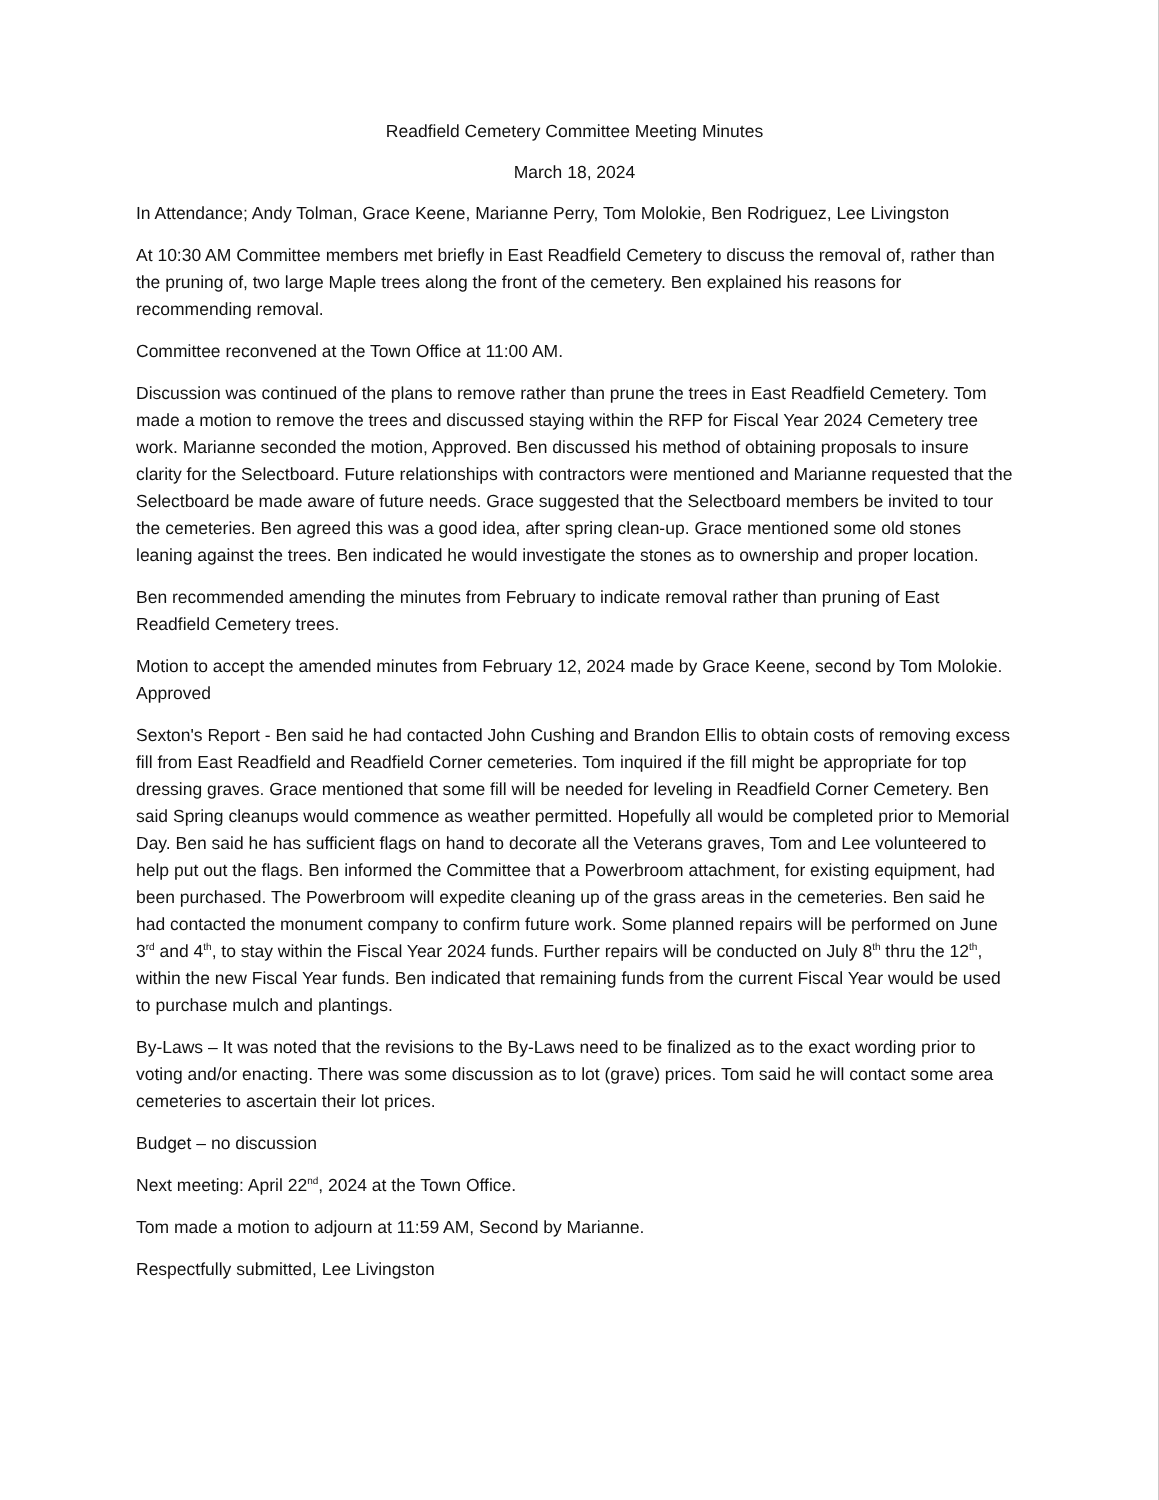Readfield Cemetery Committee Meeting Minutes
March 18, 2024
In Attendance; Andy Tolman, Grace Keene, Marianne Perry, Tom Molokie, Ben Rodriguez, Lee Livingston
At 10:30 AM Committee members met briefly in East Readfield Cemetery to discuss the removal of, rather than the pruning of, two large Maple trees along the front of the cemetery. Ben explained his reasons for recommending removal.
Committee reconvened at the Town Office at 11:00 AM.
Discussion was continued of the plans to remove rather than prune the trees in East Readfield Cemetery. Tom made a motion to remove the trees and discussed staying within the RFP for Fiscal Year 2024 Cemetery tree work. Marianne seconded the motion, Approved. Ben discussed his method of obtaining proposals to insure clarity for the Selectboard. Future relationships with contractors were mentioned and Marianne requested that the Selectboard be made aware of future needs. Grace suggested that the Selectboard members be invited to tour the cemeteries. Ben agreed this was a good idea, after spring clean-up. Grace mentioned some old stones leaning against the trees. Ben indicated he would investigate the stones as to ownership and proper location.
Ben recommended amending the minutes from February to indicate removal rather than pruning of East Readfield Cemetery trees.
Motion to accept the amended minutes from February 12, 2024 made by Grace Keene, second by Tom Molokie. Approved
Sexton's Report - Ben said he had contacted John Cushing and Brandon Ellis to obtain costs of removing excess fill from East Readfield and Readfield Corner cemeteries. Tom inquired if the fill might be appropriate for top dressing graves. Grace mentioned that some fill will be needed for leveling in Readfield Corner Cemetery. Ben said Spring cleanups would commence as weather permitted. Hopefully all would be completed prior to Memorial Day. Ben said he has sufficient flags on hand to decorate all the Veterans graves, Tom and Lee volunteered to help put out the flags. Ben informed the Committee that a Powerbroom attachment, for existing equipment, had been purchased. The Powerbroom will expedite cleaning up of the grass areas in the cemeteries. Ben said he had contacted the monument company to confirm future work. Some planned repairs will be performed on June 3<sup>rd</sup> and 4<sup>th</sup>, to stay within the Fiscal Year 2024 funds. Further repairs will be conducted on July 8<sup>th</sup> thru the 12<sup>th</sup>, within the new Fiscal Year funds. Ben indicated that remaining funds from the current Fiscal Year would be used to purchase mulch and plantings.
By-Laws – It was noted that the revisions to the By-Laws need to be finalized as to the exact wording prior to voting and/or enacting. There was some discussion as to lot (grave) prices. Tom said he will contact some area cemeteries to ascertain their lot prices.
Budget – no discussion
Next meeting: April 22<sup>nd</sup>, 2024 at the Town Office.
Tom made a motion to adjourn at 11:59 AM, Second by Marianne.
Respectfully submitted, Lee Livingston